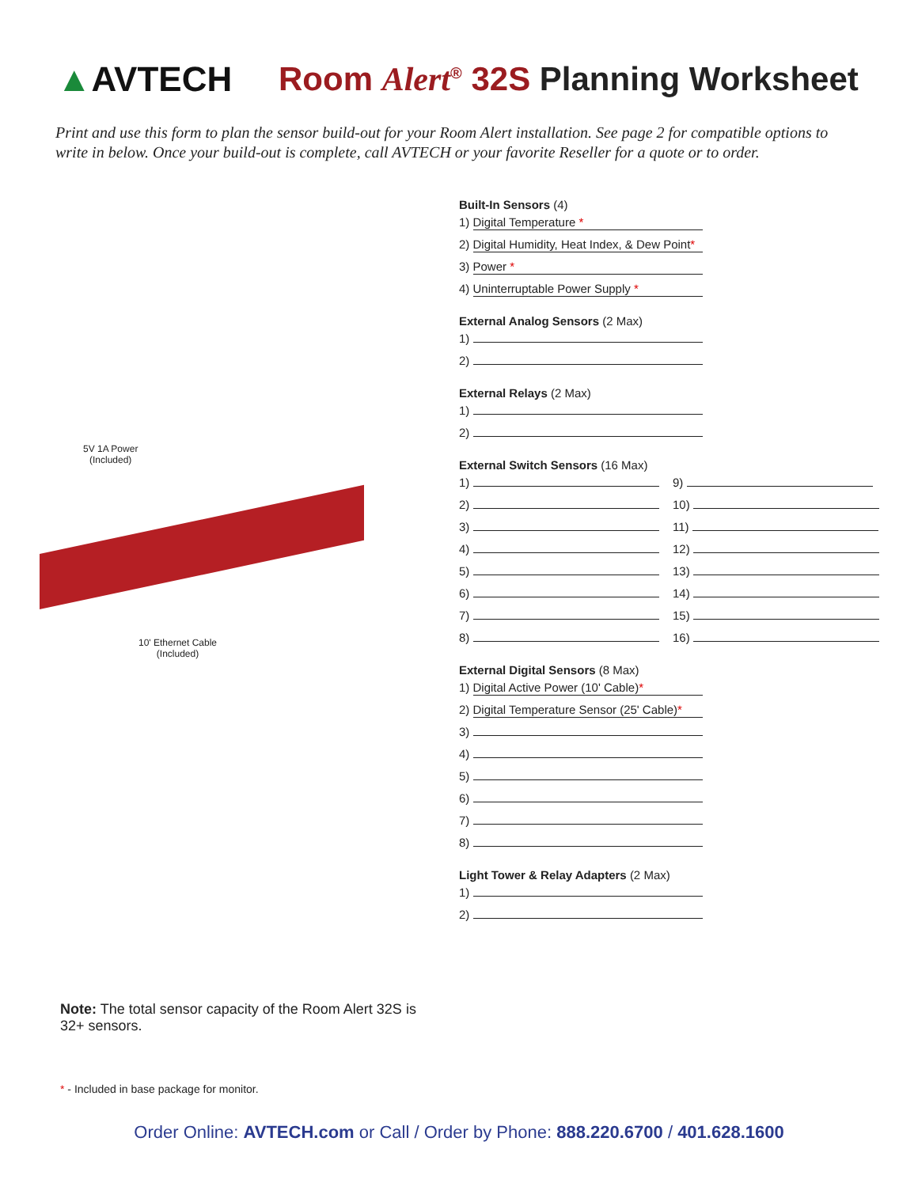▲AVTECH
Room Alert<sup>®</sup> 32S Planning Worksheet
Print and use this form to plan the sensor build-out for your Room Alert installation. See page 2 for compatible options to write in below. Once your build-out is complete, call AVTECH or your favorite Reseller for a quote or to order.
5V 1A Power
(Included)
10' Ethernet Cable
(Included)
Built-In Sensors (4)
1) Digital Temperature *
2) Digital Humidity, Heat Index, & Dew Point*
3) Power *
4) Uninterruptable Power Supply *
External Analog Sensors (2 Max)
1)
2)
External Relays (2 Max)
1)
2)
External Switch Sensors (16 Max)
1)
2)
3)
4)
5)
6)
7)
8)
9)
10)
11)
12)
13)
14)
15)
16)
External Digital Sensors (8 Max)
1) Digital Active Power (10' Cable)*
2) Digital Temperature Sensor (25' Cable)*
3)
4)
5)
6)
7)
8)
Light Tower & Relay Adapters (2 Max)
1)
2)
Note: The total sensor capacity of the Room Alert 32S is 32+ sensors.
* - Included in base package for monitor.
Order Online: AVTECH.com or Call / Order by Phone: 888.220.6700 / 401.628.1600